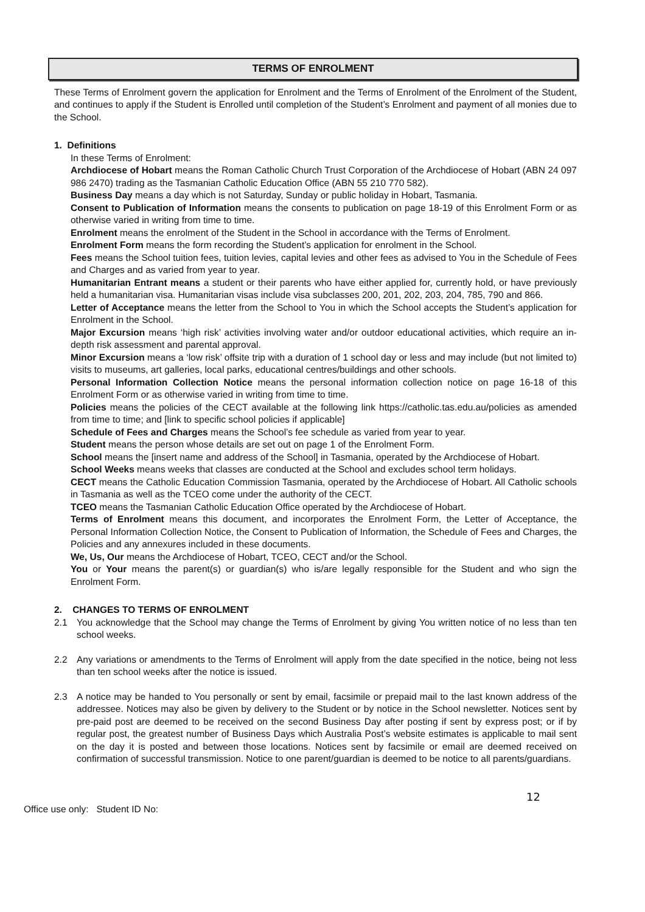TERMS OF ENROLMENT
These Terms of Enrolment govern the application for Enrolment and the Terms of Enrolment of the Enrolment of the Student, and continues to apply if the Student is Enrolled until completion of the Student’s Enrolment and payment of all monies due to the School.
1. Definitions
In these Terms of Enrolment:
Archdiocese of Hobart means the Roman Catholic Church Trust Corporation of the Archdiocese of Hobart (ABN 24 097 986 2470) trading as the Tasmanian Catholic Education Office (ABN 55 210 770 582).
Business Day means a day which is not Saturday, Sunday or public holiday in Hobart, Tasmania.
Consent to Publication of Information means the consents to publication on page 18-19 of this Enrolment Form or as otherwise varied in writing from time to time.
Enrolment means the enrolment of the Student in the School in accordance with the Terms of Enrolment.
Enrolment Form means the form recording the Student’s application for enrolment in the School.
Fees means the School tuition fees, tuition levies, capital levies and other fees as advised to You in the Schedule of Fees and Charges and as varied from year to year.
Humanitarian Entrant means a student or their parents who have either applied for, currently hold, or have previously held a humanitarian visa. Humanitarian visas include visa subclasses 200, 201, 202, 203, 204, 785, 790 and 866.
Letter of Acceptance means the letter from the School to You in which the School accepts the Student’s application for Enrolment in the School.
Major Excursion means ‘high risk’ activities involving water and/or outdoor educational activities, which require an in-depth risk assessment and parental approval.
Minor Excursion means a ‘low risk’ offsite trip with a duration of 1 school day or less and may include (but not limited to) visits to museums, art galleries, local parks, educational centres/buildings and other schools.
Personal Information Collection Notice means the personal information collection notice on page 16-18 of this Enrolment Form or as otherwise varied in writing from time to time.
Policies means the policies of the CECT available at the following link https://catholic.tas.edu.au/policies as amended from time to time; and [link to specific school policies if applicable]
Schedule of Fees and Charges means the School’s fee schedule as varied from year to year.
Student means the person whose details are set out on page 1 of the Enrolment Form.
School means the [insert name and address of the School] in Tasmania, operated by the Archdiocese of Hobart.
School Weeks means weeks that classes are conducted at the School and excludes school term holidays.
CECT means the Catholic Education Commission Tasmania, operated by the Archdiocese of Hobart. All Catholic schools in Tasmania as well as the TCEO come under the authority of the CECT.
TCEO means the Tasmanian Catholic Education Office operated by the Archdiocese of Hobart.
Terms of Enrolment means this document, and incorporates the Enrolment Form, the Letter of Acceptance, the Personal Information Collection Notice, the Consent to Publication of Information, the Schedule of Fees and Charges, the Policies and any annexures included in these documents.
We, Us, Our means the Archdiocese of Hobart, TCEO, CECT and/or the School.
You or Your means the parent(s) or guardian(s) who is/are legally responsible for the Student and who sign the Enrolment Form.
2. CHANGES TO TERMS OF ENROLMENT
2.1 You acknowledge that the School may change the Terms of Enrolment by giving You written notice of no less than ten school weeks.
2.2 Any variations or amendments to the Terms of Enrolment will apply from the date specified in the notice, being not less than ten school weeks after the notice is issued.
2.3 A notice may be handed to You personally or sent by email, facsimile or prepaid mail to the last known address of the addressee. Notices may also be given by delivery to the Student or by notice in the School newsletter. Notices sent by pre-paid post are deemed to be received on the second Business Day after posting if sent by express post; or if by regular post, the greatest number of Business Days which Australia Post’s website estimates is applicable to mail sent on the day it is posted and between those locations. Notices sent by facsimile or email are deemed received on confirmation of successful transmission. Notice to one parent/guardian is deemed to be notice to all parents/guardians.
12
Office use only: Student ID No: